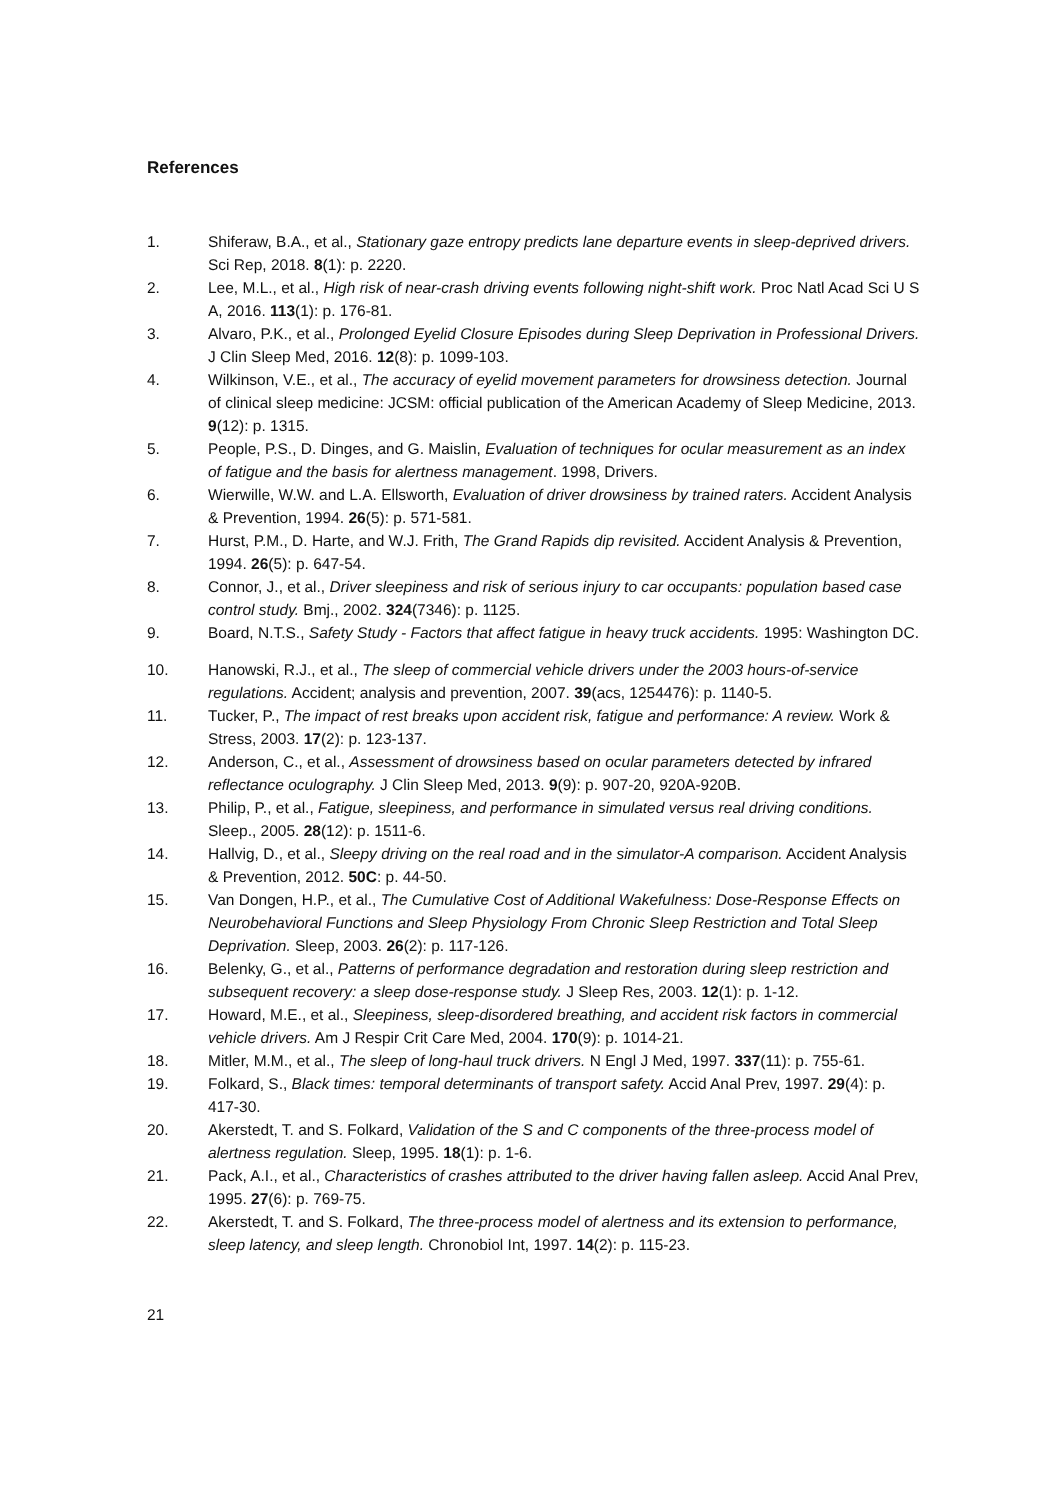References
1. Shiferaw, B.A., et al., Stationary gaze entropy predicts lane departure events in sleep-deprived drivers. Sci Rep, 2018. 8(1): p. 2220.
2. Lee, M.L., et al., High risk of near-crash driving events following night-shift work. Proc Natl Acad Sci U S A, 2016. 113(1): p. 176-81.
3. Alvaro, P.K., et al., Prolonged Eyelid Closure Episodes during Sleep Deprivation in Professional Drivers. J Clin Sleep Med, 2016. 12(8): p. 1099-103.
4. Wilkinson, V.E., et al., The accuracy of eyelid movement parameters for drowsiness detection. Journal of clinical sleep medicine: JCSM: official publication of the American Academy of Sleep Medicine, 2013. 9(12): p. 1315.
5. People, P.S., D. Dinges, and G. Maislin, Evaluation of techniques for ocular measurement as an index of fatigue and the basis for alertness management. 1998, Drivers.
6. Wierwille, W.W. and L.A. Ellsworth, Evaluation of driver drowsiness by trained raters. Accident Analysis & Prevention, 1994. 26(5): p. 571-581.
7. Hurst, P.M., D. Harte, and W.J. Frith, The Grand Rapids dip revisited. Accident Analysis & Prevention, 1994. 26(5): p. 647-54.
8. Connor, J., et al., Driver sleepiness and risk of serious injury to car occupants: population based case control study. Bmj., 2002. 324(7346): p. 1125.
9. Board, N.T.S., Safety Study - Factors that affect fatigue in heavy truck accidents. 1995: Washington DC.
10. Hanowski, R.J., et al., The sleep of commercial vehicle drivers under the 2003 hours-of-service regulations. Accident; analysis and prevention, 2007. 39(acs, 1254476): p. 1140-5.
11. Tucker, P., The impact of rest breaks upon accident risk, fatigue and performance: A review. Work & Stress, 2003. 17(2): p. 123-137.
12. Anderson, C., et al., Assessment of drowsiness based on ocular parameters detected by infrared reflectance oculography. J Clin Sleep Med, 2013. 9(9): p. 907-20, 920A-920B.
13. Philip, P., et al., Fatigue, sleepiness, and performance in simulated versus real driving conditions. Sleep., 2005. 28(12): p. 1511-6.
14. Hallvig, D., et al., Sleepy driving on the real road and in the simulator-A comparison. Accident Analysis & Prevention, 2012. 50C: p. 44-50.
15. Van Dongen, H.P., et al., The Cumulative Cost of Additional Wakefulness: Dose-Response Effects on Neurobehavioral Functions and Sleep Physiology From Chronic Sleep Restriction and Total Sleep Deprivation. Sleep, 2003. 26(2): p. 117-126.
16. Belenky, G., et al., Patterns of performance degradation and restoration during sleep restriction and subsequent recovery: a sleep dose-response study. J Sleep Res, 2003. 12(1): p. 1-12.
17. Howard, M.E., et al., Sleepiness, sleep-disordered breathing, and accident risk factors in commercial vehicle drivers. Am J Respir Crit Care Med, 2004. 170(9): p. 1014-21.
18. Mitler, M.M., et al., The sleep of long-haul truck drivers. N Engl J Med, 1997. 337(11): p. 755-61.
19. Folkard, S., Black times: temporal determinants of transport safety. Accid Anal Prev, 1997. 29(4): p. 417-30.
20. Akerstedt, T. and S. Folkard, Validation of the S and C components of the three-process model of alertness regulation. Sleep, 1995. 18(1): p. 1-6.
21. Pack, A.I., et al., Characteristics of crashes attributed to the driver having fallen asleep. Accid Anal Prev, 1995. 27(6): p. 769-75.
22. Akerstedt, T. and S. Folkard, The three-process model of alertness and its extension to performance, sleep latency, and sleep length. Chronobiol Int, 1997. 14(2): p. 115-23.
21